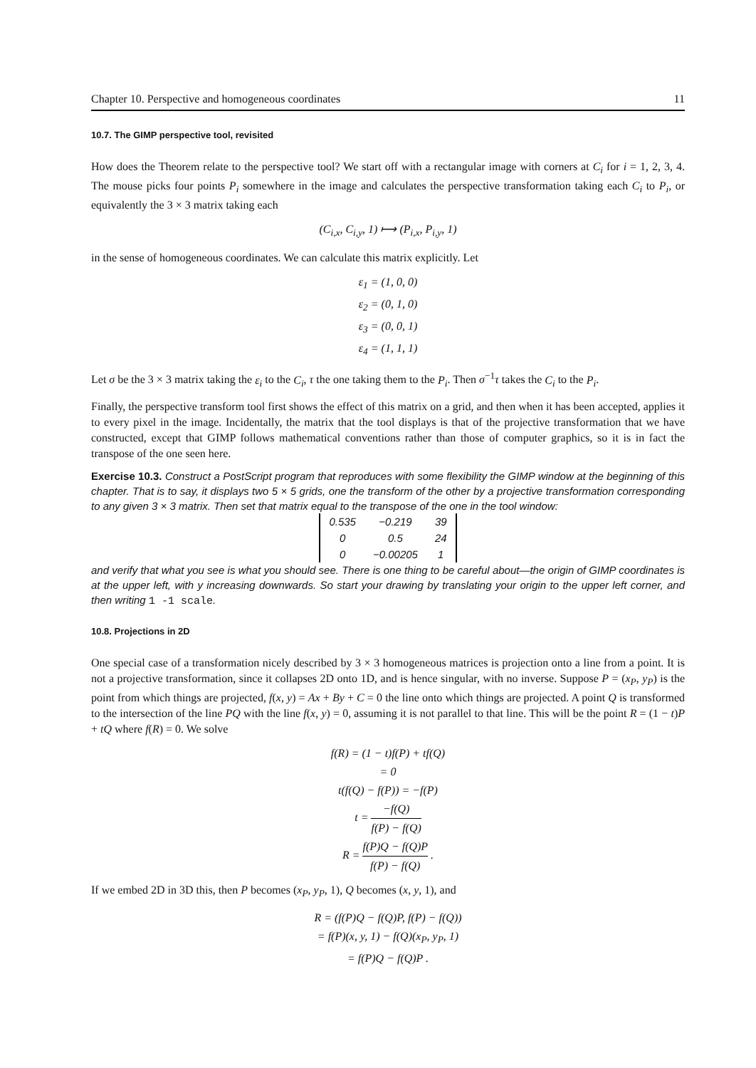Chapter 10. Perspective and homogeneous coordinates 11
10.7. The GIMP perspective tool, revisited
How does the Theorem relate to the perspective tool? We start off with a rectangular image with corners at C<sub>i</sub> for i = 1, 2, 3, 4. The mouse picks four points P<sub>i</sub> somewhere in the image and calculates the perspective transformation taking each C<sub>i</sub> to P<sub>i</sub>, or equivalently the 3 × 3 matrix taking each
(C<sub>i,x</sub>, C<sub>i,y</sub>, 1) ⟼ (P<sub>i,x</sub>, P<sub>i,y</sub>, 1)
in the sense of homogeneous coordinates. We can calculate this matrix explicitly. Let
ε<sub>1</sub> = (1, 0, 0)
ε<sub>2</sub> = (0, 1, 0)
ε<sub>3</sub> = (0, 0, 1)
ε<sub>4</sub> = (1, 1, 1)
Let σ be the 3 × 3 matrix taking the ε<sub>i</sub> to the C<sub>i</sub>, τ the one taking them to the P<sub>i</sub>. Then σ<sup>−1</sup>τ takes the C<sub>i</sub> to the P<sub>i</sub>.
Finally, the perspective transform tool first shows the effect of this matrix on a grid, and then when it has been accepted, applies it to every pixel in the image. Incidentally, the matrix that the tool displays is that of the projective transformation that we have constructed, except that GIMP follows mathematical conventions rather than those of computer graphics, so it is in fact the transpose of the one seen here.
Exercise 10.3. Construct a PostScript program that reproduces with some flexibility the GIMP window at the beginning of this chapter. That is to say, it displays two 5 × 5 grids, one the transform of the other by a projective transformation corresponding to any given 3 × 3 matrix. Then set that matrix equal to the transpose of the one in the tool window:
| 0.535 | −0.219 | 39 |
| 0 | 0.5 | 24 |
| 0 | −0.00205 | 1 |
and verify that what you see is what you should see. There is one thing to be careful about—the origin of GIMP coordinates is at the upper left, with y increasing downwards. So start your drawing by translating your origin to the upper left corner, and then writing 1 -1 scale.
10.8. Projections in 2D
One special case of a transformation nicely described by 3 × 3 homogeneous matrices is projection onto a line from a point. It is not a projective transformation, since it collapses 2D onto 1D, and is hence singular, with no inverse. Suppose P = (x<sub>P</sub>, y<sub>P</sub>) is the point from which things are projected, f(x, y) = Ax + By + C = 0 the line onto which things are projected. A point Q is transformed to the intersection of the line PQ with the line f(x, y) = 0, assuming it is not parallel to that line. This will be the point R = (1 − t)P + tQ where f(R) = 0. We solve
f(R) = (1 − t)f(P) + tf(Q)
= 0
t(f(Q) − f(P)) = −f(P)
t = −f(Q) f(P) − f(Q)
R = f(P)Q − f(Q)P f(P) − f(Q) .
If we embed 2D in 3D this, then P becomes (x<sub>P</sub>, y<sub>P</sub>, 1), Q becomes (x, y, 1), and
R = (f(P)Q − f(Q)P, f(P) − f(Q))
= f(P)(x, y, 1) − f(Q)(x<sub>P</sub>, y<sub>P</sub>, 1)
= f(P)Q − f(Q)P .